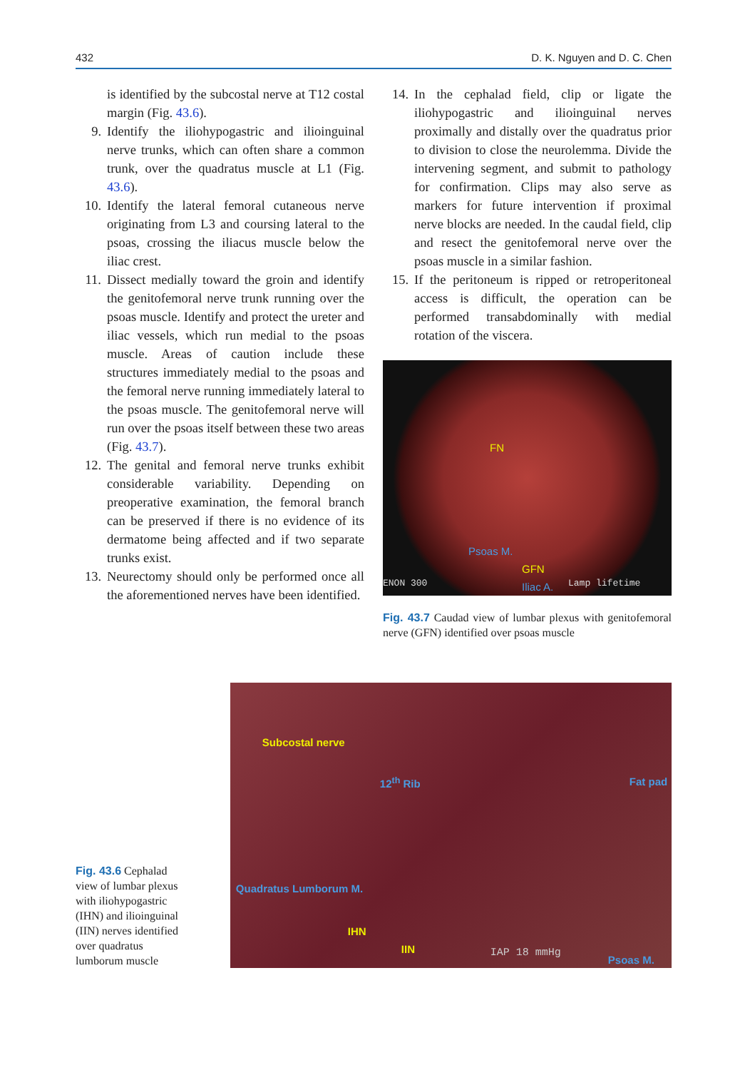432 D. K. Nguyen and D. C. Chen
is identified by the subcostal nerve at T12 costal margin (Fig. 43.6).
9. Identify the iliohypogastric and ilioinguinal nerve trunks, which can often share a common trunk, over the quadratus muscle at L1 (Fig. 43.6).
10. Identify the lateral femoral cutaneous nerve originating from L3 and coursing lateral to the psoas, crossing the iliacus muscle below the iliac crest.
11. Dissect medially toward the groin and identify the genitofemoral nerve trunk running over the psoas muscle. Identify and protect the ureter and iliac vessels, which run medial to the psoas muscle. Areas of caution include these structures immediately medial to the psoas and the femoral nerve running immediately lateral to the psoas muscle. The genitofemoral nerve will run over the psoas itself between these two areas (Fig. 43.7).
12. The genital and femoral nerve trunks exhibit considerable variability. Depending on preoperative examination, the femoral branch can be preserved if there is no evidence of its dermatome being affected and if two separate trunks exist.
13. Neurectomy should only be performed once all the aforementioned nerves have been identified.
14. In the cephalad field, clip or ligate the iliohypogastric and ilioinguinal nerves proximally and distally over the quadratus prior to division to close the neurolemma. Divide the intervening segment, and submit to pathology for confirmation. Clips may also serve as markers for future intervention if proximal nerve blocks are needed. In the caudal field, clip and resect the genitofemoral nerve over the psoas muscle in a similar fashion.
15. If the peritoneum is ripped or retroperitoneal access is difficult, the operation can be performed transabdominally with medial rotation of the viscera.
FN
Psoas M.
GFN
ENON 300 Iliac A. Lamp lifetime
Fig. 43.7 Caudad view of lumbar plexus with genitofemoral nerve (GFN) identified over psoas muscle
Fig. 43.6 Cephalad view of lumbar plexus with iliohypogastric (IHN) and ilioinguinal (IIN) nerves identified over quadratus lumborum muscle
Subcostal nerve
12<sup>th</sup> Rib Fat pad
Quadratus Lumborum M.
IHN
IIN IAP 18 mmHg
Psoas M.